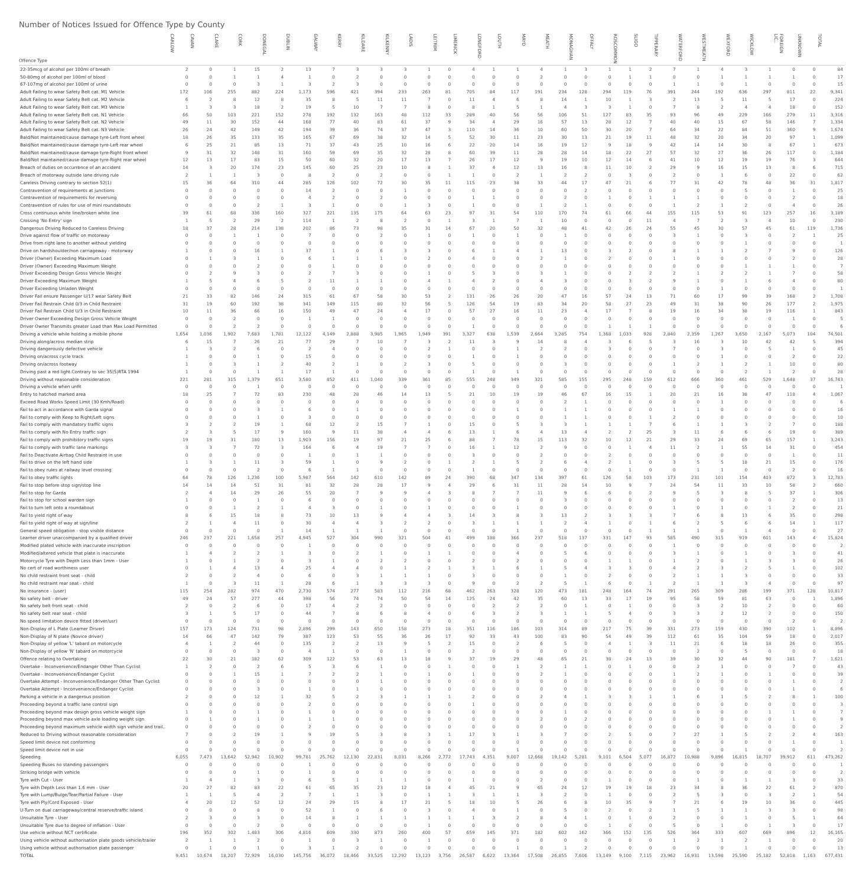Number of Notices Issued for Offence Type by County
| Offence Type | CARLOW | CAVAN | CLARE | CORK | DONEGAL | DUBLIN | GALWAY | KERRY | KILDARE | KILKENNY | LAOIS | LEITRIM | LIMERICK | LONGFORD | LOUTH | MAYO | MEATH | MONAGHAN | OFFALY | ROSCOMMON | SLIGO | TIPPERARY | WATERFORD | WESTMEATH | WEXFORD | WICKLOW | FOREIGN LIC.. | UNKNOWN | TOTAL |
| --- | --- | --- | --- | --- | --- | --- | --- | --- | --- | --- | --- | --- | --- | --- | --- | --- | --- | --- | --- | --- | --- | --- | --- | --- | --- | --- | --- | --- | --- |
| 22-35mcg of alcohol per 100ml of breath | 2 | 0 | 1 | 15 | 2 | 13 | 7 | 3 | 3 | 3 | 1 | 0 | 4 | 1 | 1 | 4 | 1 | 3 | 1 | 1 | 2 | 7 | 1 | 4 | 3 | 1 | 0 | 0 | 84 |
| 50-80mg of alcohol per 100ml of blood | 0 | 0 | 1 | 1 | 4 | 1 | 0 | 2 | 0 | 0 | 0 | 0 | 0 | 0 | 0 | 2 | 0 | 0 | 0 | 1 | 1 | 0 | 0 | 1 | 1 | 1 | 1 | 0 | 17 |
| 67-107mg of alcohol per 100ml of urine | 0 | 0 | 0 | 3 | 1 | 3 | 2 | 3 | 0 | 0 | 0 | 0 | 0 | 0 | 0 | 0 | 0 | 0 | 0 | 0 | 0 | 1 | 1 | 0 | 1 | 0 | 0 | 0 | 15 |
| Adult Failing to wear Safety Belt cat. M1 Vehicle | 172 | 106 | 255 | 882 | 224 | 1,173 | 596 | 421 | 394 | 233 | 263 | 81 | 705 | 84 | 117 | 191 | 234 | 128 | 294 | 119 | 76 | 391 | 244 | 192 | 636 | 297 | 811 | 22 | 9,341 |
| Adult Failing to wear Safety Belt cat. M2 Vehicle | 6 | 2 | 8 | 12 | 8 | 35 | 8 | 5 | 11 | 11 | 7 | 0 | 11 | 4 | 6 | 8 | 14 | 1 | 10 | 1 | 3 | 2 | 13 | 5 | 11 | 5 | 17 | 0 | 224 |
| Adult Failing to wear Safety Belt cat. M3 Vehicle | 1 | 3 | 3 | 18 | 2 | 19 | 5 | 10 | 7 | 7 | 8 | 0 | 8 | 1 | 5 | 1 | 4 | 3 | 3 | 1 | 0 | 7 | 8 | 2 | 4 | 4 | 18 | 0 | 152 |
| Adult Failing to wear Safety Belt cat. N1 Vehicle | 66 | 50 | 103 | 221 | 152 | 278 | 192 | 132 | 163 | 48 | 112 | 33 | 289 | 40 | 56 | 56 | 106 | 51 | 127 | 83 | 35 | 93 | 96 | 49 | 229 | 166 | 279 | 11 | 3,316 |
| Adult Failing to wear Safety Belt cat. N2 Vehicle | 49 | 11 | 30 | 152 | 44 | 168 | 77 | 40 | 83 | 61 | 37 | 9 | 34 | 4 | 29 | 16 | 57 | 13 | 28 | 12 | 7 | 40 | 40 | 15 | 67 | 58 | 146 | 7 | 1,334 |
| Adult Failing to wear Safety Belt cat. N3 Vehicle | 26 | 24 | 42 | 149 | 42 | 194 | 39 | 36 | 74 | 37 | 47 | 3 | 110 | 14 | 36 | 10 | 60 | 50 | 30 | 20 | 7 | 64 | 34 | 22 | 84 | 51 | 360 | 9 | 1,674 |
| Bald/Not maintained/cause damage tyre-Left front wheel | 18 | 26 | 35 | 133 | 35 | 165 | 67 | 69 | 38 | 32 | 14 | 5 | 52 | 30 | 11 | 23 | 30 | 13 | 21 | 19 | 11 | 48 | 32 | 20 | 34 | 20 | 97 | 1 | 1,099 |
| Bald/Not maintained/cause damage tyre-Left rear wheel | 6 | 25 | 21 | 85 | 13 | 71 | 37 | 43 | 25 | 10 | 16 | 6 | 22 | 20 | 14 | 16 | 19 | 12 | 9 | 18 | 9 | 42 | 14 | 14 | 30 | 8 | 67 | 1 | 673 |
| Bald/Not maintained/cause damage tyre-Right front wheel | 9 | 31 | 32 | 148 | 31 | 160 | 59 | 69 | 35 | 32 | 28 | 8 | 60 | 39 | 11 | 28 | 28 | 14 | 18 | 22 | 27 | 57 | 32 | 27 | 36 | 26 | 117 | 0 | 1,184 |
| Bald/Not maintained/cause damage tyre-Right rear wheel | 12 | 13 | 17 | 83 | 15 | 50 | 60 | 32 | 20 | 17 | 13 | 7 | 26 | 17 | 12 | 9 | 19 | 10 | 12 | 14 | 6 | 41 | 10 | 12 | 19 | 19 | 76 | 3 | 644 |
| Breach of duties on occurrence of an accident | 14 | 3 | 20 | 174 | 23 | 145 | 60 | 25 | 23 | 10 | 8 | 1 | 37 | 4 | 12 | 13 | 16 | 8 | 11 | 10 | 2 | 29 | 9 | 16 | 15 | 13 | 8 | 6 | 715 |
| Breach of motorway outside lane driving rule | 2 | 1 | 1 | 3 | 0 | 8 | 2 | 0 | 2 | 0 | 0 | 1 | 1 | 0 | 2 | 1 | 2 | 2 | 0 | 3 | 0 | 2 | 0 | 1 | 6 | 0 | 22 | 0 | 62 |
| Careless Driving contrary to section 52(1) | 15 | 36 | 64 | 310 | 44 | 285 | 126 | 102 | 72 | 30 | 35 | 11 | 115 | 23 | 38 | 33 | 44 | 17 | 47 | 21 | 6 | 77 | 31 | 42 | 78 | 48 | 36 | 31 | 1,817 |
| Contravention of requirements at junctions | 0 | 0 | 0 | 0 | 0 | 14 | 2 | 0 | 0 | 1 | 0 | 0 | 0 | 0 | 0 | 0 | 0 | 2 | 0 | 0 | 0 | 0 | 0 | 0 | 5 | 0 | 1 | 0 | 25 |
| Contravention of requirements for reversing | 0 | 0 | 0 | 0 | 0 | 4 | 2 | 0 | 2 | 0 | 0 | 0 | 1 | 1 | 0 | 0 | 2 | 0 | 1 | 0 | 1 | 1 | 1 | 0 | 0 | 0 | 2 | 0 | 18 |
| Contravention of rules for use of mini roundabouts | 0 | 0 | 0 | 2 | 1 | 3 | 1 | 0 | 0 | 1 | 3 | 0 | 1 | 0 | 0 | 1 | 2 | 1 | 0 | 0 | 0 | 1 | 2 | 1 | 2 | 0 | 4 | 0 | 26 |
| Cross continuous white line/broken white line | 39 | 61 | 68 | 336 | 160 | 327 | 221 | 135 | 175 | 64 | 63 | 23 | 97 | 31 | 54 | 110 | 170 | 74 | 61 | 66 | 44 | 155 | 115 | 53 | 91 | 123 | 257 | 16 | 3,189 |
| Crossing 'No Entry' sign | 1 | 5 | 2 | 29 | 2 | 114 | 1 | 2 | 8 | 2 | 0 | 1 | 3 | 1 | 7 | 1 | 10 | 0 | 0 | 0 | 11 | 4 | 7 | 2 | 3 | 4 | 10 | 0 | 230 |
| Dangerous Driving Reduced to Careless Driving | 18 | 37 | 28 | 214 | 138 | 202 | 86 | 73 | 98 | 35 | 31 | 14 | 67 | 20 | 50 | 32 | 48 | 41 | 42 | 26 | 24 | 55 | 45 | 30 | 57 | 45 | 61 | 119 | 1,736 |
| Drive against flow of traffic on motorway | 0 | 0 | 1 | 1 | 0 | 7 | 0 | 0 | 2 | 0 | 1 | 0 | 1 | 0 | 1 | 0 | 1 | 0 | 0 | 0 | 0 | 3 | 1 | 0 | 3 | 0 | 2 | 1 | 25 |
| Drive from right lane to another without yielding | 0 | 0 | 0 | 0 | 0 | 0 | 0 | 0 | 0 | 0 | 0 | 0 | 0 | 0 | 0 | 0 | 0 | 0 | 0 | 0 | 0 | 0 | 0 | 0 | 1 | 0 | 0 | 0 | 1 |
| Drive on hardshoulder/non carriageway - motorway | 1 | 0 | 0 | 16 | 1 | 37 | 1 | 0 | 6 | 3 | 3 | 0 | 6 | 1 | 4 | 1 | 13 | 0 | 3 | 2 | 0 | 8 | 1 | 1 | 2 | 7 | 9 | 0 | 126 |
| Driver (Owner) Exceeding Maximum Load | 0 | 1 | 3 | 1 | 0 | 6 | 1 | 1 | 1 | 0 | 2 | 0 | 4 | 0 | 0 | 2 | 1 | 0 | 2 | 0 | 0 | 1 | 0 | 0 | 0 | 0 | 2 | 0 | 28 |
| Driver (Owner) Exceeding Maximum Weight | 0 | 0 | 0 | 2 | 0 | 0 | 1 | 0 | 0 | 0 | 0 | 0 | 0 | 0 | 0 | 0 | 0 | 0 | 0 | 0 | 0 | 0 | 0 | 0 | 1 | 1 | 1 | 0 | 7 |
| Driver Exceeding Design Gross Vehicle Weight | 0 | 2 | 9 | 3 | 0 | 2 | 7 | 3 | 0 | 0 | 1 | 0 | 5 | 3 | 0 | 3 | 1 | 0 | 0 | 2 | 2 | 2 | 1 | 2 | 2 | 1 | 7 | 0 | 58 |
| Driver Exceeding Maximum Weight | 1 | 5 | 4 | 6 | 5 | 2 | 11 | 1 | 1 | 0 | 4 | 1 | 4 | 2 | 0 | 4 | 3 | 0 | 0 | 3 | 2 | 9 | 1 | 0 | 1 | 6 | 4 | 0 | 80 |
| Driver Exceeding Unladen Weight | 0 | 0 | 0 | 0 | 0 | 0 | 0 | 0 | 0 | 0 | 0 | 0 | 0 | 0 | 0 | 0 | 0 | 0 | 0 | 0 | 0 | 0 | 0 | 1 | 0 | 0 | 0 | 0 | 1 |
| Driver Fail ensure Passenger U/17 wear Safety Belt | 21 | 33 | 82 | 146 | 24 | 315 | 61 | 67 | 58 | 30 | 53 | 2 | 131 | 26 | 26 | 20 | 47 | 16 | 57 | 24 | 13 | 71 | 60 | 17 | 99 | 39 | 168 | 2 | 1,708 |
| Driver Fail Restrain Child 0/3 in Child Restraint | 31 | 19 | 60 | 192 | 38 | 341 | 149 | 115 | 80 | 32 | 56 | 5 | 126 | 54 | 19 | 83 | 34 | 20 | 58 | 27 | 23 | 49 | 31 | 38 | 90 | 26 | 177 | 2 | 1,975 |
| Driver Fail Restrain Child U/3 in Child Restraint | 10 | 11 | 36 | 66 | 16 | 150 | 49 | 47 | 24 | 4 | 17 | 0 | 57 | 27 | 16 | 11 | 23 | 4 | 17 | 7 | 8 | 19 | 16 | 34 | 38 | 19 | 116 | 1 | 843 |
| Driver Owner Exceeding Design Gross Vehicle Weight | 0 | 0 | 2 | 0 | 0 | 1 | 1 | 0 | 0 | 0 | 0 | 0 | 0 | 0 | 0 | 0 | 0 | 0 | 0 | 0 | 0 | 0 | 0 | 0 | 0 | 0 | 1 | 0 | 5 |
| Driver Owner Transmits greater Load than Max Load Permitted | 0 | 0 | 2 | 2 | 0 | 0 | 0 | 0 | 0 | 0 | 0 | 0 | 1 | 0 | 0 | 0 | 0 | 0 | 1 | 1 | 1 | 0 | 0 | 0 | 0 | 0 | 0 | 0 | 6 |
| Driving a vehicle while holding a mobile phone | 1,654 | 1,036 | 1,902 | 7,683 | 1,781 | 12,122 | 4,149 | 2,888 | 3,985 | 1,965 | 1,949 | 391 | 3,327 | 638 | 1,539 | 2,664 | 3,285 | 754 | 1,368 | 1,033 | 928 | 2,840 | 2,359 | 1,267 | 3,650 | 2,167 | 5,073 | 104 | 74,501 |
| Driving along/across median strip | 6 | 15 | 7 | 26 | 21 | 77 | 29 | 7 | 10 | 7 | 3 | 2 | 11 | 3 | 9 | 14 | 8 | 4 | 3 | 6 | 5 | 3 | 16 | 3 | 10 | 42 | 42 | 5 | 394 |
| Driving dangerously defective vehicle | 1 | 3 | 2 | 6 | 0 | 2 | 4 | 0 | 0 | 0 | 2 | 1 | 0 | 0 | 1 | 2 | 2 | 0 | 3 | 0 | 0 | 7 | 0 | 3 | 0 | 5 | 1 | 0 | 45 |
| Driving on/across cycle track | 1 | 0 | 0 | 1 | 0 | 15 | 0 | 0 | 0 | 0 | 0 | 0 | 1 | 0 | 1 | 0 | 0 | 0 | 0 | 0 | 0 | 0 | 0 | 1 | 0 | 0 | 2 | 0 | 22 |
| Driving on/across footway | 1 | 0 | 3 | 1 | 2 | 40 | 2 | 1 | 0 | 2 | 3 | 0 | 5 | 0 | 0 | 0 | 3 | 0 | 0 | 0 | 0 | 1 | 2 | 1 | 2 | 1 | 10 | 0 | 80 |
| Driving past a red light.Contrary to sec 35(5)RTA 1994 | 1 | 0 | 0 | 1 | 1 | 17 | 1 | 0 | 0 | 0 | 0 | 0 | 1 | 0 | 1 | 0 | 0 | 0 | 0 | 0 | 0 | 0 | 0 | 0 | 2 | 1 | 2 | 0 | 28 |
| Driving without reasonable consideration | 221 | 281 | 315 | 1,379 | 651 | 3,580 | 852 | 411 | 1,040 | 339 | 361 | 85 | 555 | 248 | 349 | 321 | 585 | 155 | 295 | 248 | 159 | 612 | 666 | 360 | 461 | 529 | 1,648 | 37 | 16,743 |
| Driving a vehicle when unfit | 0 | 0 | 0 | 1 | 0 | 0 | 0 | 0 | 0 | 0 | 0 | 0 | 0 | 0 | 0 | 0 | 0 | 0 | 0 | 0 | 0 | 0 | 0 | 0 | 0 | 0 | 0 | 0 | 1 |
| Entry to hatched marked area | 18 | 25 | 7 | 72 | 83 | 230 | 48 | 28 | 46 | 14 | 13 | 5 | 21 | 10 | 19 | 19 | 46 | 67 | 16 | 15 | 1 | 20 | 21 | 16 | 38 | 47 | 118 | 4 | 1,067 |
| Exceed Road Works Speed Limit (30 Kmh/Road) | 0 | 0 | 0 | 0 | 0 | 0 | 0 | 0 | 0 | 0 | 0 | 0 | 0 | 0 | 0 | 0 | 2 | 1 | 0 | 0 | 0 | 0 | 0 | 1 | 0 | 0 | 0 | 0 | 6 |
| Fail to act in accordance with Garda signal | 0 | 0 | 0 | 3 | 1 | 6 | 0 | 1 | 0 | 0 | 0 | 0 | 0 | 0 | 1 | 0 | 1 | 1 | 0 | 0 | 0 | 1 | 1 | 0 | 0 | 0 | 0 | 0 | 16 |
| Fail to comply with Keep to Right/Left signs | 0 | 0 | 0 | 1 | 0 | 3 | 0 | 0 | 0 | 0 | 0 | 0 | 0 | 0 | 0 | 0 | 1 | 1 | 0 | 0 | 1 | 2 | 0 | 0 | 0 | 0 | 0 | 0 | 10 |
| Fail to comply with mandatory traffic signs | 3 | 2 | 2 | 19 | 1 | 68 | 12 | 2 | 15 | 7 | 1 | 0 | 15 | 0 | 5 | 3 | 3 | 1 | 1 | 1 | 7 | 6 | 1 | 1 | 3 | 2 | 7 | 0 | 188 |
| Fail to comply with No Entry traffic sign | 2 | 3 | 5 | 17 | 9 | 160 | 9 | 11 | 38 | 4 | 4 | 6 | 13 | 1 | 6 | 4 | 13 | 4 | 2 | 2 | 25 | 3 | 11 | 6 | 6 | 6 | 19 | 0 | 389 |
| Fail to comply with prohibitory traffic signs | 19 | 19 | 31 | 180 | 13 | 1,903 | 156 | 19 | 97 | 21 | 25 | 6 | 88 | 7 | 78 | 15 | 113 | 32 | 10 | 12 | 21 | 29 | 33 | 24 | 69 | 65 | 157 | 1 | 3,243 |
| Fail to comply with traffic lane markings | 3 | 3 | 7 | 72 | 3 | 164 | 6 | 4 | 19 | 7 | 7 | 0 | 16 | 1 | 12 | 2 | 9 | 0 | 0 | 1 | 4 | 11 | 2 | 1 | 55 | 14 | 31 | 0 | 454 |
| Fail to Deactivate Airbag Child Restraint in use | 0 | 0 | 0 | 0 | 0 | 1 | 0 | 1 | 1 | 0 | 0 | 0 | 3 | 0 | 0 | 2 | 0 | 0 | 2 | 0 | 0 | 0 | 0 | 0 | 0 | 0 | 1 | 0 | 11 |
| Fail to drive on the left hand side | 1 | 3 | 1 | 11 | 3 | 59 | 1 | 0 | 9 | 2 | 0 | 1 | 2 | 1 | 5 | 2 | 6 | 4 | 2 | 1 | 0 | 3 | 5 | 5 | 18 | 21 | 15 | 0 | 176 |
| Fail to obey rules at railway level crossing | 0 | 0 | 0 | 2 | 0 | 6 | 1 | 1 | 0 | 0 | 0 | 0 | 1 | 0 | 0 | 0 | 0 | 0 | 0 | 1 | 0 | 0 | 1 | 1 | 0 | 0 | 2 | 0 | 16 |
| Fail to obey traffic lights | 64 | 78 | 126 | 1,236 | 100 | 5,987 | 564 | 142 | 610 | 142 | 89 | 24 | 390 | 68 | 347 | 134 | 397 | 61 | 126 | 58 | 103 | 173 | 231 | 101 | 154 | 403 | 872 | 3 | 12,783 |
| Fail to stop before stop sign/stop line | 14 | 14 | 14 | 51 | 31 | 81 | 32 | 28 | 28 | 17 | 9 | 4 | 29 | 6 | 31 | 11 | 28 | 14 | 10 | 9 | 7 | 24 | 54 | 11 | 33 | 10 | 58 | 2 | 660 |
| Fail to stop for Garda | 2 | 4 | 14 | 29 | 26 | 55 | 20 | 7 | 9 | 9 | 4 | 3 | 8 | 7 | 7 | 11 | 9 | 6 | 6 | 0 | 2 | 9 | 5 | 3 | 8 | 5 | 37 | 1 | 306 |
| Fail to stop for school warden sign | 1 | 0 | 0 | 1 | 0 | 6 | 0 | 0 | 0 | 0 | 0 | 0 | 0 | 0 | 0 | 0 | 3 | 0 | 0 | 0 | 0 | 0 | 0 | 0 | 0 | 0 | 2 | 0 | 13 |
| Fail to turn left onto a roundabout | 0 | 0 | 1 | 2 | 1 | 4 | 3 | 0 | 1 | 0 | 1 | 0 | 0 | 0 | 1 | 0 | 0 | 0 | 0 | 0 | 0 | 1 | 0 | 1 | 0 | 1 | 2 | 0 | 21 |
| Fail to yield right of way | 8 | 6 | 15 | 18 | 8 | 73 | 10 | 13 | 9 | 4 | 4 | 3 | 14 | 3 | 8 | 3 | 13 | 2 | 3 | 3 | 3 | 7 | 6 | 8 | 13 | 6 | 35 | 0 | 298 |
| Fail to yield right of way at sign/line | 2 | 1 | 4 | 11 | 0 | 30 | 4 | 4 | 3 | 2 | 2 | 0 | 3 | 1 | 1 | 1 | 2 | 4 | 1 | 0 | 1 | 6 | 2 | 5 | 6 | 6 | 14 | 1 | 117 |
| General speed obligation - stop visible distance | 0 | 0 | 0 | 0 | 1 | 14 | 1 | 1 | 1 | 0 | 0 | 0 | 0 | 0 | 1 | 0 | 0 | 0 | 0 | 0 | 1 | 1 | 1 | 0 | 1 | 4 | 0 | 0 | 27 |
| Learner driver unaccompanied by a qualified driver | 246 | 237 | 221 | 1,658 | 257 | 4,945 | 527 | 304 | 990 | 321 | 504 | 41 | 499 | 188 | 366 | 237 | 518 | 137 | 331 | 147 | 93 | 585 | 490 | 315 | 919 | 601 | 143 | 4 | 15,824 |
| Modified plated vehicle with inaccurate inscription | 0 | 0 | 0 | 0 | 0 | 1 | 0 | 0 | 0 | 0 | 0 | 0 | 0 | 0 | 0 | 0 | 0 | 0 | 0 | 0 | 0 | 1 | 0 | 0 | 0 | 0 | 0 | 0 | 2 |
| Modified/altered vehicle that plate is inaccurate | 1 | 4 | 2 | 2 | 1 | 3 | 0 | 2 | 1 | 0 | 1 | 1 | 0 | 0 | 4 | 0 | 5 | 6 | 0 | 0 | 0 | 3 | 1 | 0 | 1 | 0 | 3 | 0 | 41 |
| Motorcycle Tyre with Depth Less than 1mm - User | 1 | 0 | 1 | 2 | 0 | 3 | 1 | 0 | 2 | 2 | 0 | 0 | 2 | 0 | 2 | 0 | 0 | 0 | 1 | 1 | 0 | 1 | 2 | 0 | 1 | 3 | 3 | 0 | 26 |
| No cert of road worthiness user | 0 | 1 | 4 | 13 | 4 | 25 | 4 | 4 | 0 | 1 | 2 | 1 | 3 | 1 | 6 | 1 | 5 | 4 | 3 | 3 | 0 | 4 | 2 | 3 | 2 | 5 | 1 | 0 | 102 |
| No child restraint front seat - child | 2 | 0 | 2 | 4 | 0 | 6 | 0 | 3 | 1 | 1 | 1 | 0 | 3 | 0 | 0 | 0 | 1 | 0 | 2 | 0 | 0 | 2 | 1 | 1 | 3 | 0 | 0 | 0 | 33 |
| No child restraint rear seat - child | 1 | 0 | 3 | 11 | 1 | 28 | 6 | 1 | 3 | 3 | 3 | 0 | 9 | 0 | 2 | 2 | 5 | 1 | 6 | 0 | 1 | 2 | 1 | 1 | 3 | 4 | 0 | 0 | 97 |
| No insurance - (user) | 115 | 254 | 282 | 974 | 470 | 2,730 | 574 | 277 | 583 | 112 | 216 | 68 | 462 | 263 | 328 | 120 | 473 | 181 | 248 | 164 | 74 | 291 | 265 | 309 | 286 | 199 | 371 | 128 | 10,817 |
| No safety belt - driver | 49 | 24 | 57 | 277 | 44 | 398 | 56 | 74 | 74 | 50 | 54 | 14 | 125 | 24 | 42 | 35 | 60 | 13 | 33 | 17 | 19 | 95 | 58 | 59 | 81 | 63 | 0 | 1 | 1,896 |
| No safety belt front seat - child | 2 | 0 | 2 | 6 | 0 | 17 | 4 | 2 | 2 | 0 | 0 | 0 | 0 | 2 | 2 | 2 | 0 | 1 | 0 | 1 | 0 | 0 | 3 | 2 | 10 | 2 | 0 | 0 | 60 |
| No safety belt rear seat - child | 3 | 1 | 5 | 17 | 0 | 44 | 7 | 8 | 6 | 8 | 4 | 0 | 6 | 3 | 2 | 3 | 1 | 1 | 5 | 4 | 0 | 3 | 3 | 2 | 12 | 2 | 0 | 0 | 150 |
| No speed limitation device fitted (driver/usr) | 0 | 0 | 0 | 0 | 0 | 0 | 0 | 0 | 0 | 0 | 0 | 0 | 0 | 0 | 0 | 0 | 0 | 0 | 0 | 0 | 0 | 0 | 0 | 0 | 0 | 0 | 2 | 0 | 2 |
| Non-Display of L Plate (Learner Driver) | 157 | 173 | 124 | 731 | 98 | 2,896 | 299 | 143 | 650 | 158 | 273 | 18 | 351 | 116 | 186 | 103 | 314 | 89 | 217 | 75 | 39 | 331 | 273 | 159 | 430 | 390 | 102 | 1 | 8,896 |
| Non-Display of N plate (Novice driver) | 14 | 66 | 47 | 142 | 79 | 387 | 123 | 53 | 55 | 36 | 26 | 17 | 92 | 33 | 43 | 100 | 83 | 90 | 54 | 49 | 39 | 112 | 61 | 35 | 104 | 59 | 18 | 0 | 2,017 |
| Non-Display of yellow 'L' tabard on motorcycle | 4 | 1 | 2 | 44 | 0 | 135 | 2 | 2 | 13 | 9 | 5 | 2 | 15 | 0 | 2 | 6 | 5 | 0 | 4 | 1 | 3 | 11 | 21 | 6 | 18 | 18 | 26 | 0 | 355 |
| Non-Display of yellow 'N' tabard on motorcycle | 0 | 0 | 0 | 3 | 0 | 4 | 1 | 0 | 0 | 1 | 0 | 0 | 2 | 0 | 0 | 0 | 0 | 0 | 0 | 0 | 0 | 0 | 2 | 0 | 5 | 0 | 0 | 0 | 18 |
| Offence relating to Overtaking | 22 | 30 | 21 | 182 | 62 | 309 | 122 | 53 | 63 | 13 | 18 | 9 | 37 | 19 | 29 | 48 | 65 | 21 | 38 | 24 | 13 | 39 | 30 | 32 | 44 | 90 | 181 | 7 | 1,621 |
| Overtake - Inconvenience/Endanger Other Than Cyclist | 1 | 2 | 0 | 2 | 6 | 5 | 3 | 6 | 1 | 0 | 0 | 1 | 0 | 0 | 1 | 2 | 1 | 1 | 0 | 1 | 0 | 0 | 2 | 1 | 0 | 0 | 7 | 0 | 43 |
| Overtake - Inconvenience/Endanger Cyclist | 0 | 0 | 1 | 15 | 1 | 7 | 2 | 2 | 1 | 0 | 1 | 0 | 1 | 0 | 0 | 2 | 1 | 0 | 0 | 0 | 0 | 1 | 2 | 1 | 0 | 1 | 0 | 0 | 39 |
| Overtake Attempt - Inconvenience/Endanger Other Than Cyclist | 0 | 0 | 0 | 0 | 0 | 0 | 0 | 0 | 1 | 0 | 0 | 0 | 0 | 0 | 0 | 0 | 0 | 0 | 0 | 0 | 0 | 0 | 0 | 0 | 0 | 0 | 1 | 0 | 2 |
| Overtake Attempt - Inconvenience/Endanger Cyclist | 0 | 0 | 0 | 3 | 0 | 1 | 0 | 1 | 0 | 0 | 0 | 0 | 0 | 0 | 0 | 0 | 0 | 0 | 0 | 0 | 0 | 0 | 0 | 0 | 0 | 0 | 1 | 0 | 6 |
| Parking a vehicle in a dangerous position | 2 | 0 | 0 | 12 | 1 | 32 | 5 | 2 | 3 | 1 | 1 | 1 | 2 | 0 | 0 | 2 | 4 | 1 | 3 | 3 | 1 | 1 | 6 | 1 | 5 | 2 | 8 | 1 | 100 |
| Proceeding beyond a traffic lane control sign | 0 | 0 | 0 | 0 | 0 | 2 | 0 | 0 | 0 | 0 | 0 | 0 | 1 | 0 | 0 | 0 | 0 | 0 | 0 | 0 | 0 | 0 | 0 | 0 | 0 | 0 | 0 | 0 | 3 |
| Proceeding beyond max design gross vehicle weight sign | 1 | 0 | 0 | 1 | 0 | 1 | 0 | 0 | 0 | 0 | 0 | 0 | 0 | 0 | 0 | 0 | 1 | 0 | 0 | 0 | 0 | 0 | 0 | 0 | 0 | 1 | 1 | 0 | 7 |
| Proceeding beyond max vehicle axle loading weight sign | 0 | 1 | 0 | 1 | 0 | 1 | 1 | 0 | 0 | 0 | 0 | 0 | 0 | 0 | 0 | 2 | 0 | 2 | 0 | 0 | 0 | 0 | 0 | 0 | 0 | 0 | 1 | 0 | 9 |
| Proceeding beyond maximum vehicle width sign vehicle and trail.. | 0 | 0 | 0 | 0 | 0 | 2 | 0 | 0 | 0 | 0 | 0 | 0 | 0 | 0 | 0 | 0 | 0 | 0 | 0 | 0 | 0 | 0 | 0 | 0 | 0 | 0 | 0 | 0 | 2 |
| Reduced to Driving without reasonable consideration | 7 | 0 | 2 | 19 | 1 | 9 | 19 | 5 | 3 | 8 | 3 | 1 | 17 | 3 | 1 | 3 | 7 | 0 | 2 | 5 | 0 | 7 | 27 | 1 | 5 | 2 | 2 | 4 | 163 |
| Speed limit device not conforming | 0 | 0 | 0 | 0 | 0 | 0 | 0 | 0 | 0 | 0 | 0 | 0 | 0 | 0 | 0 | 0 | 0 | 0 | 0 | 0 | 0 | 0 | 0 | 0 | 0 | 0 | 1 | 0 | 1 |
| Speed limit device not in use | 0 | 0 | 0 | 0 | 0 | 0 | 0 | 0 | 0 | 0 | 0 | 0 | 0 | 0 | 1 | 0 | 0 | 0 | 0 | 0 | 0 | 0 | 0 | 0 | 1 | 0 | 0 | 0 | 2 |
| Speeding | 6,055 | 7,473 | 13,642 | 52,942 | 10,902 | 99,781 | 25,762 | 12,130 | 22,831 | 8,031 | 8,266 | 2,772 | 17,743 | 4,351 | 9,007 | 12,668 | 19,142 | 5,281 | 9,101 | 6,504 | 5,077 | 16,872 | 10,988 | 9,896 | 16,815 | 18,707 | 39,912 | 611 | 473,262 |
| Speeding Buses no standing passengers | 0 | 0 | 0 | 0 | 0 | 1 | 0 | 0 | 0 | 0 | 0 | 0 | 0 | 0 | 0 | 0 | 0 | 0 | 0 | 0 | 0 | 0 | 0 | 0 | 0 | 0 | 0 | 0 | 1 |
| Striking bridge with vehicle | 0 | 0 | 0 | 1 | 0 | 1 | 0 | 0 | 0 | 0 | 0 | 0 | 0 | 0 | 0 | 0 | 0 | 0 | 0 | 0 | 0 | 0 | 0 | 0 | 0 | 0 | 0 | 0 | 2 |
| Tyre with Cut - User | 1 | 4 | 1 | 3 | 0 | 6 | 5 | 1 | 1 | 1 | 0 | 0 | 1 | 0 | 0 | 2 | 0 | 0 | 1 | 0 | 0 | 0 | 1 | 0 | 1 | 1 | 3 | 0 | 33 |
| Tyre with Depth Less than 1.6 mm - User | 20 | 27 | 82 | 83 | 22 | 61 | 65 | 35 | 23 | 12 | 18 | 4 | 45 | 21 | 9 | 65 | 24 | 12 | 19 | 19 | 18 | 23 | 34 | 8 | 36 | 22 | 61 | 2 | 870 |
| Tyre with Lump/Bulge/Tear/Partial Failure - User | 1 | 1 | 5 | 4 | 2 | 7 | 1 | 1 | 3 | 0 | 1 | 1 | 3 | 1 | 1 | 3 | 2 | 0 | 1 | 0 | 0 | 2 | 5 | 3 | 0 | 3 | 2 | 1 | 54 |
| Tyre with Ply/Cord Exposed - User | 4 | 20 | 12 | 52 | 12 | 24 | 29 | 15 | 8 | 17 | 21 | 5 | 18 | 10 | 5 | 26 | 6 | 8 | 10 | 35 | 9 | 7 | 21 | 6 | 19 | 10 | 36 | 0 | 445 |
| U-Turn on dual carriageway/central reserve/traffic island | 0 | 0 | 0 | 8 | 0 | 52 | 1 | 0 | 6 | 0 | 3 | 0 | 4 | 0 | 1 | 0 | 5 | 0 | 2 | 0 | 2 | 1 | 5 | 1 | 1 | 3 | 3 | 0 | 98 |
| Unsuitable Tyre - User | 2 | 3 | 0 | 3 | 0 | 14 | 8 | 1 | 1 | 1 | 1 | 1 | 1 | 3 | 2 | 8 | 4 | 1 | 0 | 1 | 0 | 2 | 0 | 0 | 1 | 0 | 5 | 1 | 64 |
| Unsuitable Tyre due to degree of inflation - User | 0 | 0 | 0 | 2 | 0 | 0 | 0 | 0 | 0 | 0 | 1 | 0 | 0 | 0 | 0 | 0 | 0 | 0 | 1 | 0 | 0 | 5 | 0 | 1 | 0 | 1 | 3 | 0 | 17 |
| Use vehicle without NCT certificate | 196 | 352 | 302 | 1,483 | 306 | 4,816 | 609 | 330 | 873 | 260 | 400 | 57 | 659 | 145 | 371 | 182 | 602 | 162 | 366 | 152 | 135 | 526 | 364 | 333 | 607 | 669 | 896 | 12 | 16,165 |
| Using vehicle without authorisation plate goods vehicle/trailer | 2 | 1 | 1 | 2 | 0 | 1 | 0 | 3 | 1 | 0 | 1 | 0 | 0 | 0 | 0 | 0 | 0 | 0 | 0 | 0 | 0 | 1 | 2 | 1 | 2 | 1 | 0 | 0 | 20 |
| Using vehicle without authorisation plate passenger | 0 | 1 | 0 | 1 | 0 | 3 | 1 | 2 | 0 | 0 | 0 | 0 | 0 | 0 | 1 | 0 | 1 | 2 | 0 | 0 | 0 | 0 | 0 | 0 | 1 | 0 | 0 | 0 | 13 |
| TOTAL | 9,451 | 10,674 | 18,207 | 72,929 | 16,030 | 145,756 | 36,072 | 18,466 | 33,525 | 12,292 | 13,123 | 3,756 | 26,587 | 6,622 | 13,364 | 17,508 | 26,855 | 7,606 | 13,149 | 9,100 | 7,115 | 23,962 | 16,931 | 13,598 | 25,590 | 25,182 | 52,818 | 1,163 | 677,431 |